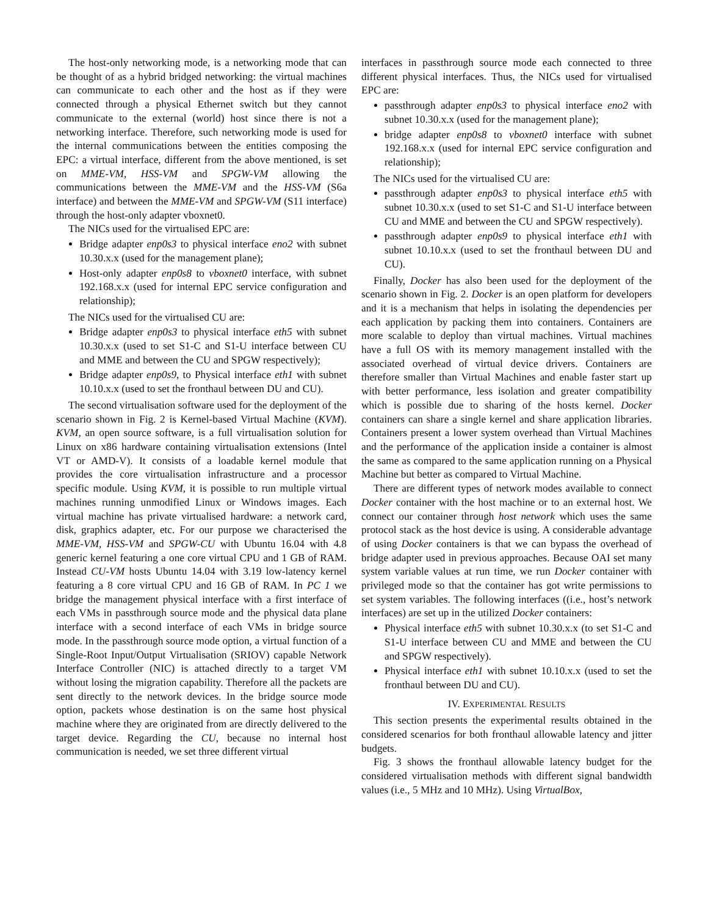The host-only networking mode, is a networking mode that can be thought of as a hybrid bridged networking: the virtual machines can communicate to each other and the host as if they were connected through a physical Ethernet switch but they cannot communicate to the external (world) host since there is not a networking interface. Therefore, such networking mode is used for the internal communications between the entities composing the EPC: a virtual interface, different from the above mentioned, is set on MME-VM, HSS-VM and SPGW-VM allowing the communications between the MME-VM and the HSS-VM (S6a interface) and between the MME-VM and SPGW-VM (S11 interface) through the host-only adapter vboxnet0.
The NICs used for the virtualised EPC are:
Bridge adapter enp0s3 to physical interface eno2 with subnet 10.30.x.x (used for the management plane);
Host-only adapter enp0s8 to vboxnet0 interface, with subnet 192.168.x.x (used for internal EPC service configuration and relationship);
The NICs used for the virtualised CU are:
Bridge adapter enp0s3 to physical interface eth5 with subnet 10.30.x.x (used to set S1-C and S1-U interface between CU and MME and between the CU and SPGW respectively);
Bridge adapter enp0s9, to Physical interface eth1 with subnet 10.10.x.x (used to set the fronthaul between DU and CU).
The second virtualisation software used for the deployment of the scenario shown in Fig. 2 is Kernel-based Virtual Machine (KVM). KVM, an open source software, is a full virtualisation solution for Linux on x86 hardware containing virtualisation extensions (Intel VT or AMD-V). It consists of a loadable kernel module that provides the core virtualisation infrastructure and a processor specific module. Using KVM, it is possible to run multiple virtual machines running unmodified Linux or Windows images. Each virtual machine has private virtualised hardware: a network card, disk, graphics adapter, etc. For our purpose we characterised the MME-VM, HSS-VM and SPGW-CU with Ubuntu 16.04 with 4.8 generic kernel featuring a one core virtual CPU and 1 GB of RAM. Instead CU-VM hosts Ubuntu 14.04 with 3.19 low-latency kernel featuring a 8 core virtual CPU and 16 GB of RAM. In PC 1 we bridge the management physical interface with a first interface of each VMs in passthrough source mode and the physical data plane interface with a second interface of each VMs in bridge source mode. In the passthrough source mode option, a virtual function of a Single-Root Input/Output Virtualisation (SRIOV) capable Network Interface Controller (NIC) is attached directly to a target VM without losing the migration capability. Therefore all the packets are sent directly to the network devices. In the bridge source mode option, packets whose destination is on the same host physical machine where they are originated from are directly delivered to the target device. Regarding the CU, because no internal host communication is needed, we set three different virtual
interfaces in passthrough source mode each connected to three different physical interfaces. Thus, the NICs used for virtualised EPC are:
passthrough adapter enp0s3 to physical interface eno2 with subnet 10.30.x.x (used for the management plane);
bridge adapter enp0s8 to vboxnet0 interface with subnet 192.168.x.x (used for internal EPC service configuration and relationship);
The NICs used for the virtualised CU are:
passthrough adapter enp0s3 to physical interface eth5 with subnet 10.30.x.x (used to set S1-C and S1-U interface between CU and MME and between the CU and SPGW respectively).
passthrough adapter enp0s9 to physical interface eth1 with subnet 10.10.x.x (used to set the fronthaul between DU and CU).
Finally, Docker has also been used for the deployment of the scenario shown in Fig. 2. Docker is an open platform for developers and it is a mechanism that helps in isolating the dependencies per each application by packing them into containers. Containers are more scalable to deploy than virtual machines. Virtual machines have a full OS with its memory management installed with the associated overhead of virtual device drivers. Containers are therefore smaller than Virtual Machines and enable faster start up with better performance, less isolation and greater compatibility which is possible due to sharing of the hosts kernel. Docker containers can share a single kernel and share application libraries. Containers present a lower system overhead than Virtual Machines and the performance of the application inside a container is almost the same as compared to the same application running on a Physical Machine but better as compared to Virtual Machine.
There are different types of network modes available to connect Docker container with the host machine or to an external host. We connect our container through host network which uses the same protocol stack as the host device is using. A considerable advantage of using Docker containers is that we can bypass the overhead of bridge adapter used in previous approaches. Because OAI set many system variable values at run time, we run Docker container with privileged mode so that the container has got write permissions to set system variables. The following interfaces ((i.e., host’s network interfaces) are set up in the utilized Docker containers:
Physical interface eth5 with subnet 10.30.x.x (to set S1-C and S1-U interface between CU and MME and between the CU and SPGW respectively).
Physical interface eth1 with subnet 10.10.x.x (used to set the fronthaul between DU and CU).
IV. EXPERIMENTAL RESULTS
This section presents the experimental results obtained in the considered scenarios for both fronthaul allowable latency and jitter budgets.
Fig. 3 shows the fronthaul allowable latency budget for the considered virtualisation methods with different signal bandwidth values (i.e., 5 MHz and 10 MHz). Using VirtualBox,